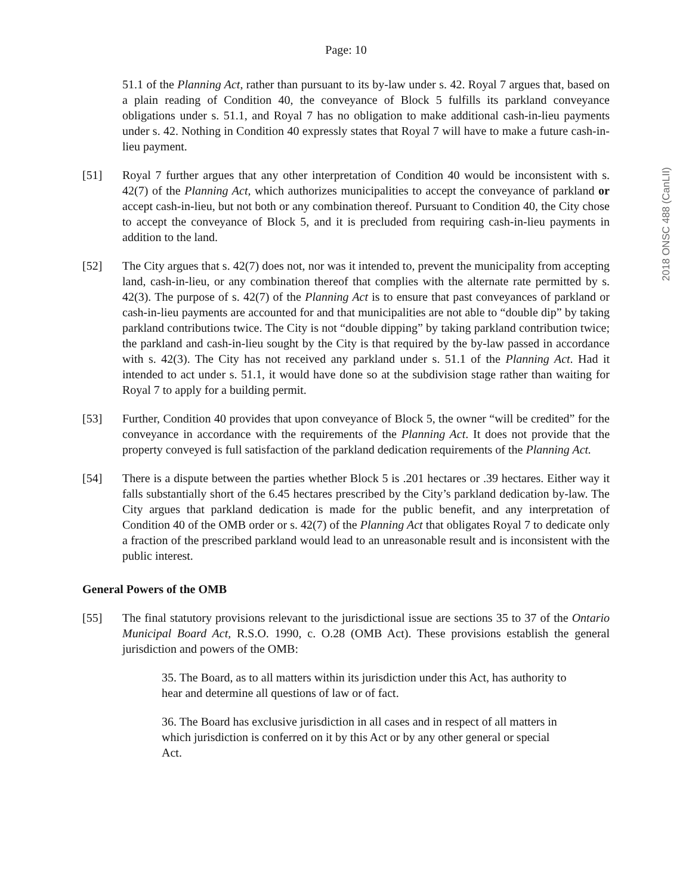Page: 10
51.1 of the Planning Act, rather than pursuant to its by-law under s. 42. Royal 7 argues that, based on a plain reading of Condition 40, the conveyance of Block 5 fulfills its parkland conveyance obligations under s. 51.1, and Royal 7 has no obligation to make additional cash-in-lieu payments under s. 42. Nothing in Condition 40 expressly states that Royal 7 will have to make a future cash-in-lieu payment.
[51] Royal 7 further argues that any other interpretation of Condition 40 would be inconsistent with s. 42(7) of the Planning Act, which authorizes municipalities to accept the conveyance of parkland or accept cash-in-lieu, but not both or any combination thereof. Pursuant to Condition 40, the City chose to accept the conveyance of Block 5, and it is precluded from requiring cash-in-lieu payments in addition to the land.
[52] The City argues that s. 42(7) does not, nor was it intended to, prevent the municipality from accepting land, cash-in-lieu, or any combination thereof that complies with the alternate rate permitted by s. 42(3). The purpose of s. 42(7) of the Planning Act is to ensure that past conveyances of parkland or cash-in-lieu payments are accounted for and that municipalities are not able to “double dip” by taking parkland contributions twice. The City is not “double dipping” by taking parkland contribution twice; the parkland and cash-in-lieu sought by the City is that required by the by-law passed in accordance with s. 42(3). The City has not received any parkland under s. 51.1 of the Planning Act. Had it intended to act under s. 51.1, it would have done so at the subdivision stage rather than waiting for Royal 7 to apply for a building permit.
[53] Further, Condition 40 provides that upon conveyance of Block 5, the owner “will be credited” for the conveyance in accordance with the requirements of the Planning Act. It does not provide that the property conveyed is full satisfaction of the parkland dedication requirements of the Planning Act.
[54] There is a dispute between the parties whether Block 5 is .201 hectares or .39 hectares. Either way it falls substantially short of the 6.45 hectares prescribed by the City’s parkland dedication by-law. The City argues that parkland dedication is made for the public benefit, and any interpretation of Condition 40 of the OMB order or s. 42(7) of the Planning Act that obligates Royal 7 to dedicate only a fraction of the prescribed parkland would lead to an unreasonable result and is inconsistent with the public interest.
General Powers of the OMB
[55] The final statutory provisions relevant to the jurisdictional issue are sections 35 to 37 of the Ontario Municipal Board Act, R.S.O. 1990, c. O.28 (OMB Act). These provisions establish the general jurisdiction and powers of the OMB:
35. The Board, as to all matters within its jurisdiction under this Act, has authority to hear and determine all questions of law or of fact.
36. The Board has exclusive jurisdiction in all cases and in respect of all matters in which jurisdiction is conferred on it by this Act or by any other general or special Act.
2018 ONSC 488 (CanLII)